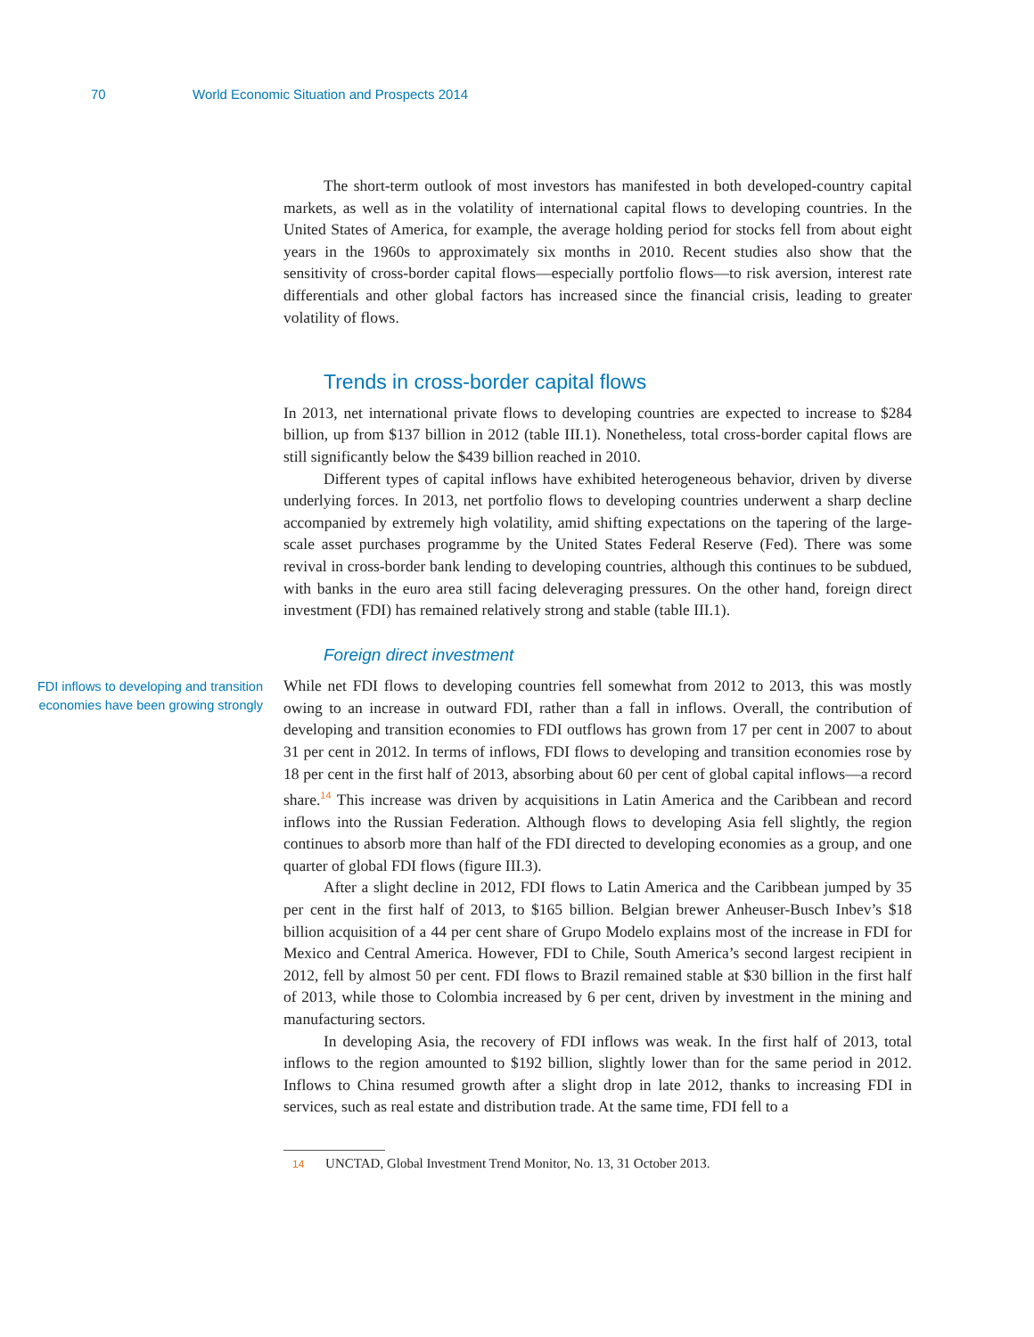70 World Economic Situation and Prospects 2014
The short-term outlook of most investors has manifested in both developed-country capital markets, as well as in the volatility of international capital flows to developing countries. In the United States of America, for example, the average holding period for stocks fell from about eight years in the 1960s to approximately six months in 2010. Recent studies also show that the sensitivity of cross-border capital flows—especially portfolio flows—to risk aversion, interest rate differentials and other global factors has increased since the financial crisis, leading to greater volatility of flows.
Trends in cross-border capital flows
In 2013, net international private flows to developing countries are expected to increase to $284 billion, up from $137 billion in 2012 (table III.1). Nonetheless, total cross-border capital flows are still significantly below the $439 billion reached in 2010.
Different types of capital inflows have exhibited heterogeneous behavior, driven by diverse underlying forces. In 2013, net portfolio flows to developing countries underwent a sharp decline accompanied by extremely high volatility, amid shifting expectations on the tapering of the large-scale asset purchases programme by the United States Federal Reserve (Fed). There was some revival in cross-border bank lending to developing countries, although this continues to be subdued, with banks in the euro area still facing deleveraging pressures. On the other hand, foreign direct investment (FDI) has remained relatively strong and stable (table III.1).
Foreign direct investment
FDI inflows to developing and transition economies have been growing strongly
While net FDI flows to developing countries fell somewhat from 2012 to 2013, this was mostly owing to an increase in outward FDI, rather than a fall in inflows. Overall, the contribution of developing and transition economies to FDI outflows has grown from 17 per cent in 2007 to about 31 per cent in 2012. In terms of inflows, FDI flows to developing and transition economies rose by 18 per cent in the first half of 2013, absorbing about 60 per cent of global capital inflows—a record share.<sup>14</sup> This increase was driven by acquisitions in Latin America and the Caribbean and record inflows into the Russian Federation. Although flows to developing Asia fell slightly, the region continues to absorb more than half of the FDI directed to developing economies as a group, and one quarter of global FDI flows (figure III.3).
After a slight decline in 2012, FDI flows to Latin America and the Caribbean jumped by 35 per cent in the first half of 2013, to $165 billion. Belgian brewer Anheuser-Busch Inbev’s $18 billion acquisition of a 44 per cent share of Grupo Modelo explains most of the increase in FDI for Mexico and Central America. However, FDI to Chile, South America’s second largest recipient in 2012, fell by almost 50 per cent. FDI flows to Brazil remained stable at $30 billion in the first half of 2013, while those to Colombia increased by 6 per cent, driven by investment in the mining and manufacturing sectors.
In developing Asia, the recovery of FDI inflows was weak. In the first half of 2013, total inflows to the region amounted to $192 billion, slightly lower than for the same period in 2012. Inflows to China resumed growth after a slight drop in late 2012, thanks to increasing FDI in services, such as real estate and distribution trade. At the same time, FDI fell to a
14 UNCTAD, Global Investment Trend Monitor, No. 13, 31 October 2013.